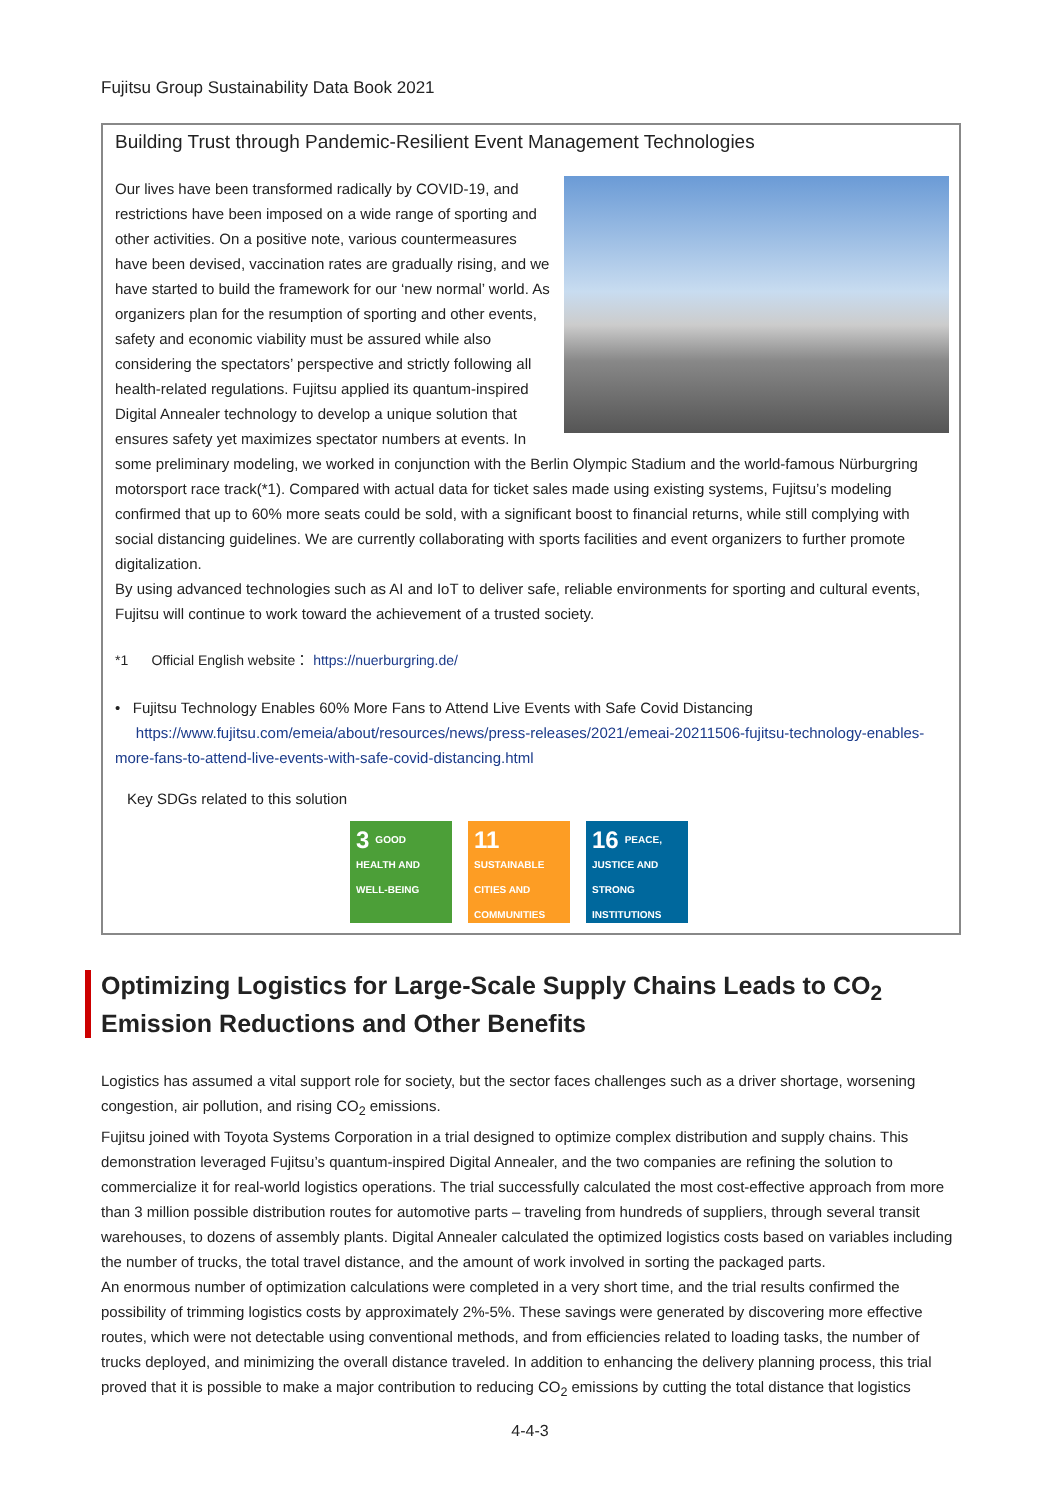Fujitsu Group Sustainability Data Book 2021
Building Trust through Pandemic-Resilient Event Management Technologies
Our lives have been transformed radically by COVID-19, and restrictions have been imposed on a wide range of sporting and other activities. On a positive note, various countermeasures have been devised, vaccination rates are gradually rising, and we have started to build the framework for our ‘new normal’ world. As organizers plan for the resumption of sporting and other events, safety and economic viability must be assured while also considering the spectators’ perspective and strictly following all health-related regulations. Fujitsu applied its quantum-inspired Digital Annealer technology to develop a unique solution that ensures safety yet maximizes spectator numbers at events. In some preliminary modeling, we worked in conjunction with the Berlin Olympic Stadium and the world-famous Nürburgring motorsport race track(*1). Compared with actual data for ticket sales made using existing systems, Fujitsu’s modeling confirmed that up to 60% more seats could be sold, with a significant boost to financial returns, while still complying with social distancing guidelines. We are currently collaborating with sports facilities and event organizers to further promote digitalization.
By using advanced technologies such as AI and IoT to deliver safe, reliable environments for sporting and cultural events, Fujitsu will continue to work toward the achievement of a trusted society.
*1 Official English website： https://nuerburgring.de/
• Fujitsu Technology Enables 60% More Fans to Attend Live Events with Safe Covid Distancing
https://www.fujitsu.com/emeia/about/resources/news/press-releases/2021/emeai-20211506-fujitsu-technology-enables-more-fans-to-attend-live-events-with-safe-covid-distancing.html
Key SDGs related to this solution
3 GOOD HEALTH AND WELL-BEING
11 SUSTAINABLE CITIES AND COMMUNITIES
16 PEACE, JUSTICE AND STRONG INSTITUTIONS
Optimizing Logistics for Large-Scale Supply Chains Leads to CO<sub>2</sub> Emission Reductions and Other Benefits
Logistics has assumed a vital support role for society, but the sector faces challenges such as a driver shortage, worsening congestion, air pollution, and rising CO<sub>2</sub> emissions.
Fujitsu joined with Toyota Systems Corporation in a trial designed to optimize complex distribution and supply chains. This demonstration leveraged Fujitsu’s quantum-inspired Digital Annealer, and the two companies are refining the solution to commercialize it for real-world logistics operations. The trial successfully calculated the most cost-effective approach from more than 3 million possible distribution routes for automotive parts – traveling from hundreds of suppliers, through several transit warehouses, to dozens of assembly plants. Digital Annealer calculated the optimized logistics costs based on variables including the number of trucks, the total travel distance, and the amount of work involved in sorting the packaged parts.
An enormous number of optimization calculations were completed in a very short time, and the trial results confirmed the possibility of trimming logistics costs by approximately 2%-5%. These savings were generated by discovering more effective routes, which were not detectable using conventional methods, and from efficiencies related to loading tasks, the number of trucks deployed, and minimizing the overall distance traveled. In addition to enhancing the delivery planning process, this trial proved that it is possible to make a major contribution to reducing CO<sub>2</sub> emissions by cutting the total distance that logistics
4-4-3